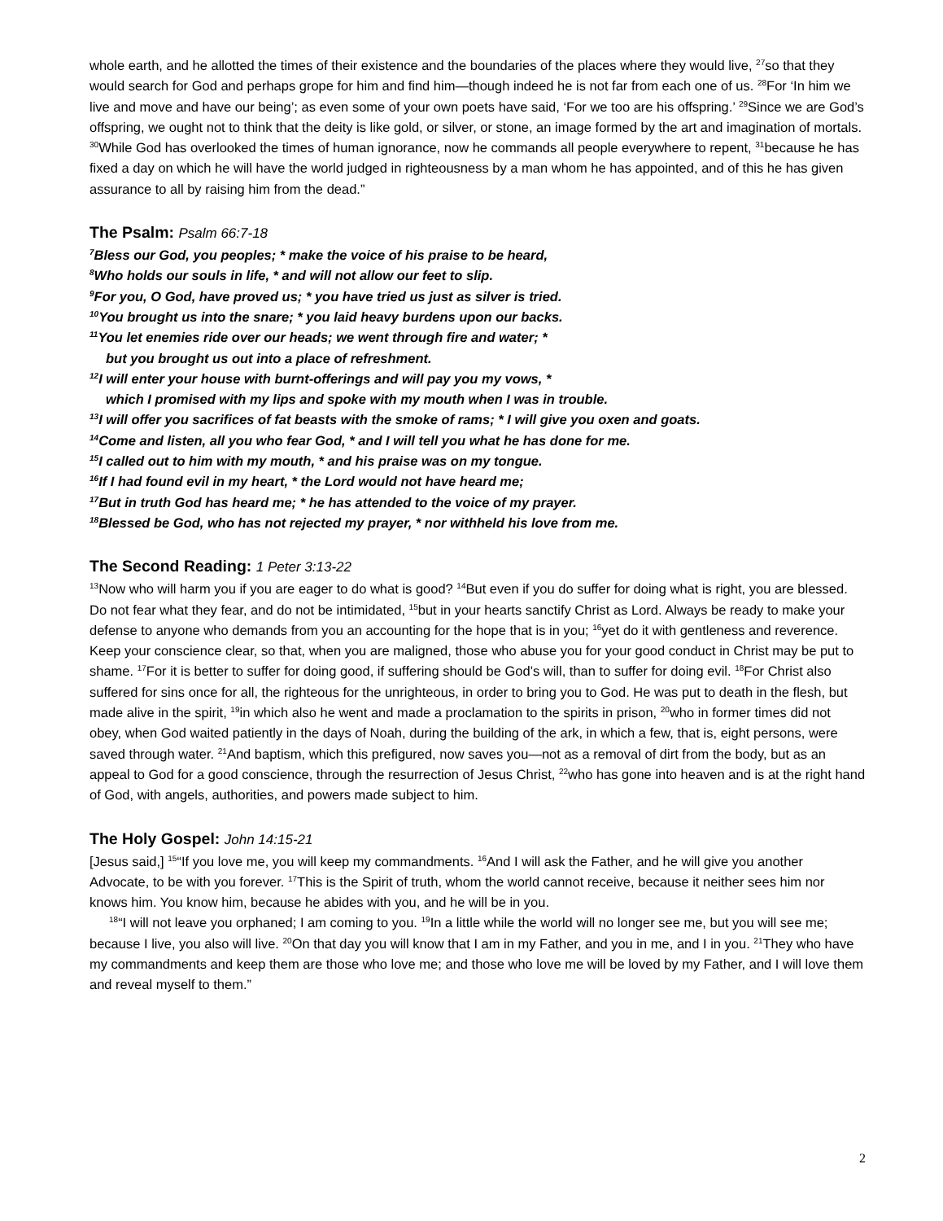whole earth, and he allotted the times of their existence and the boundaries of the places where they would live, <sup>27</sup>so that they would search for God and perhaps grope for him and find him—though indeed he is not far from each one of us. <sup>28</sup>For ‘In him we live and move and have our being’; as even some of your own poets have said, ‘For we too are his offspring.’ <sup>29</sup>Since we are God’s offspring, we ought not to think that the deity is like gold, or silver, or stone, an image formed by the art and imagination of mortals. <sup>30</sup>While God has overlooked the times of human ignorance, now he commands all people everywhere to repent, <sup>31</sup>because he has fixed a day on which he will have the world judged in righteousness by a man whom he has appointed, and of this he has given assurance to all by raising him from the dead.”
The Psalm: Psalm 66:7-18
<sup>7</sup> Bless our God, you peoples; * make the voice of his praise to be heard,
<sup>8</sup> Who holds our souls in life, * and will not allow our feet to slip.
<sup>9</sup> For you, O God, have proved us; * you have tried us just as silver is tried.
<sup>10</sup> You brought us into the snare; * you laid heavy burdens upon our backs.
<sup>11</sup> You let enemies ride over our heads; we went through fire and water; *
but you brought us out into a place of refreshment.
<sup>12</sup> I will enter your house with burnt-offerings and will pay you my vows, *
which I promised with my lips and spoke with my mouth when I was in trouble.
<sup>13</sup> I will offer you sacrifices of fat beasts with the smoke of rams; * I will give you oxen and goats.
<sup>14</sup> Come and listen, all you who fear God, * and I will tell you what he has done for me.
<sup>15</sup> I called out to him with my mouth, * and his praise was on my tongue.
<sup>16</sup> If I had found evil in my heart, * the Lord would not have heard me;
<sup>17</sup> But in truth God has heard me; * he has attended to the voice of my prayer.
<sup>18</sup> Blessed be God, who has not rejected my prayer, * nor withheld his love from me.
The Second Reading: 1 Peter 3:13-22
<sup>13</sup> Now who will harm you if you are eager to do what is good? <sup>14</sup>But even if you do suffer for doing what is right, you are blessed. Do not fear what they fear, and do not be intimidated, <sup>15</sup>but in your hearts sanctify Christ as Lord. Always be ready to make your defense to anyone who demands from you an accounting for the hope that is in you; <sup>16</sup>yet do it with gentleness and reverence. Keep your conscience clear, so that, when you are maligned, those who abuse you for your good conduct in Christ may be put to shame. <sup>17</sup>For it is better to suffer for doing good, if suffering should be God’s will, than to suffer for doing evil. <sup>18</sup>For Christ also suffered for sins once for all, the righteous for the unrighteous, in order to bring you to God. He was put to death in the flesh, but made alive in the spirit, <sup>19</sup>in which also he went and made a proclamation to the spirits in prison, <sup>20</sup>who in former times did not obey, when God waited patiently in the days of Noah, during the building of the ark, in which a few, that is, eight persons, were saved through water. <sup>21</sup>And baptism, which this prefigured, now saves you—not as a removal of dirt from the body, but as an appeal to God for a good conscience, through the resurrection of Jesus Christ, <sup>22</sup>who has gone into heaven and is at the right hand of God, with angels, authorities, and powers made subject to him.
The Holy Gospel: John 14:15-21
[Jesus said,] <sup>15</sup>“If you love me, you will keep my commandments. <sup>16</sup>And I will ask the Father, and he will give you another Advocate, to be with you forever. <sup>17</sup>This is the Spirit of truth, whom the world cannot receive, because it neither sees him nor knows him. You know him, because he abides with you, and he will be in you.
<sup>18</sup> “I will not leave you orphaned; I am coming to you. <sup>19</sup>In a little while the world will no longer see me, but you will see me; because I live, you also will live. <sup>20</sup>On that day you will know that I am in my Father, and you in me, and I in you. <sup>21</sup>They who have my commandments and keep them are those who love me; and those who love me will be loved by my Father, and I will love them and reveal myself to them.”
2